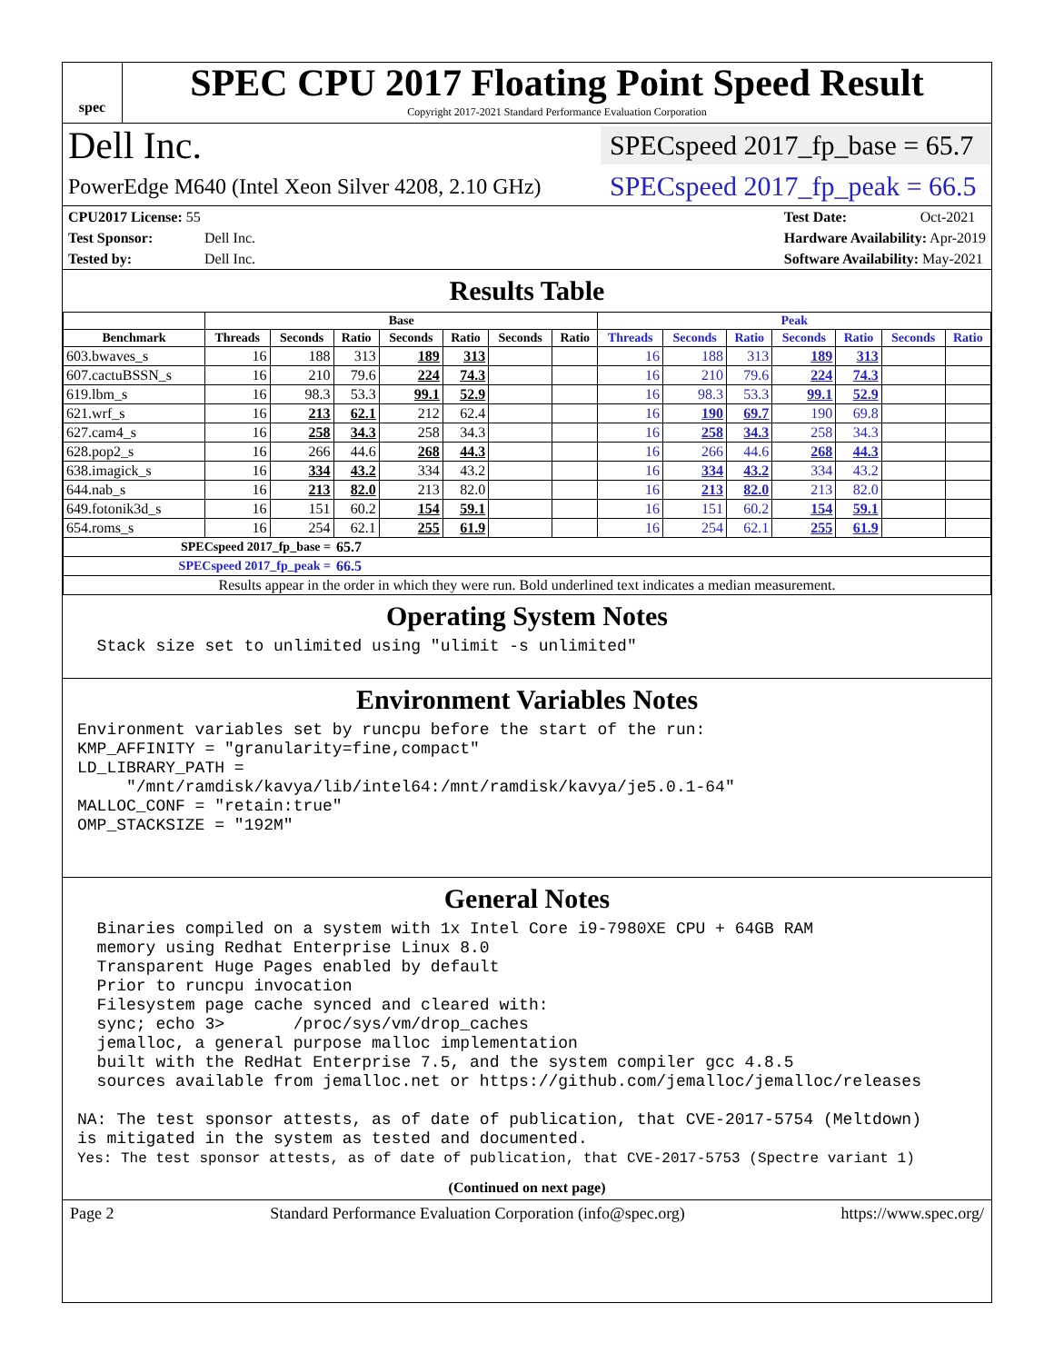spec
SPEC CPU 2017 Floating Point Speed Result
Copyright 2017-2021 Standard Performance Evaluation Corporation
Dell Inc.
SPECspeed 2017_fp_base = 65.7
PowerEdge M640 (Intel Xeon Silver 4208, 2.10 GHz)
SPECspeed 2017_fp_peak = 66.5
CPU2017 License: 55
Test Sponsor: Dell Inc.
Tested by: Dell Inc.
Test Date: Oct-2021
Hardware Availability: Apr-2019
Software Availability: May-2021
Results Table
| | Base | | | | | | | Peak | | | | | | |
| --- | --- | --- | --- | --- | --- | --- | --- | --- | --- | --- | --- | --- | --- | --- |
| Benchmark | Threads | Seconds | Ratio | Seconds | Ratio | Seconds | Ratio | Threads | Seconds | Ratio | Seconds | Ratio | Seconds | Ratio |
| 603.bwaves_s | 16 | 188 | 313 | 189 | 313 | | | 16 | 188 | 313 | 189 | 313 | | |
| 607.cactuBSSN_s | 16 | 210 | 79.6 | 224 | 74.3 | | | 16 | 210 | 79.6 | 224 | 74.3 | | |
| 619.lbm_s | 16 | 98.3 | 53.3 | 99.1 | 52.9 | | | 16 | 98.3 | 53.3 | 99.1 | 52.9 | | |
| 621.wrf_s | 16 | 213 | 62.1 | 212 | 62.4 | | | 16 | 190 | 69.7 | 190 | 69.8 | | |
| 627.cam4_s | 16 | 258 | 34.3 | 258 | 34.3 | | | 16 | 258 | 34.3 | 258 | 34.3 | | |
| 628.pop2_s | 16 | 266 | 44.6 | 268 | 44.3 | | | 16 | 266 | 44.6 | 268 | 44.3 | | |
| 638.imagick_s | 16 | 334 | 43.2 | 334 | 43.2 | | | 16 | 334 | 43.2 | 334 | 43.2 | | |
| 644.nab_s | 16 | 213 | 82.0 | 213 | 82.0 | | | 16 | 213 | 82.0 | 213 | 82.0 | | |
| 649.fotonik3d_s | 16 | 151 | 60.2 | 154 | 59.1 | | | 16 | 151 | 60.2 | 154 | 59.1 | | |
| 654.roms_s | 16 | 254 | 62.1 | 255 | 61.9 | | | 16 | 254 | 62.1 | 255 | 61.9 | | |
| SPECspeed 2017_fp_base = | | | 65.7 | | | | | | | | | | | |
| SPECspeed 2017_fp_peak = | | | 66.5 | | | | | | | | | | | |
| Results appear in the order in which they were run. Bold underlined text indicates a median measurement. | | | | | | | | | | | | | | |
Operating System Notes
  Stack size set to unlimited using "ulimit -s unlimited"
Environment Variables Notes
Environment variables set by runcpu before the start of the run:
KMP_AFFINITY = "granularity=fine,compact"
LD_LIBRARY_PATH =
     "/mnt/ramdisk/kavya/lib/intel64:/mnt/ramdisk/kavya/je5.0.1-64"
MALLOC_CONF = "retain:true"
OMP_STACKSIZE = "192M"
General Notes
  Binaries compiled on a system with 1x Intel Core i9-7980XE CPU + 64GB RAM
  memory using Redhat Enterprise Linux 8.0
  Transparent Huge Pages enabled by default
  Prior to runcpu invocation
  Filesystem page cache synced and cleared with:
  sync; echo 3>       /proc/sys/vm/drop_caches
  jemalloc, a general purpose malloc implementation
  built with the RedHat Enterprise 7.5, and the system compiler gcc 4.8.5
  sources available from jemalloc.net or https://github.com/jemalloc/jemalloc/releases

NA: The test sponsor attests, as of date of publication, that CVE-2017-5754 (Meltdown)
is mitigated in the system as tested and documented.
Yes: The test sponsor attests, as of date of publication, that CVE-2017-5753 (Spectre variant 1)
(Continued on next page)
Page 2 Standard Performance Evaluation Corporation (info@spec.org) https://www.spec.org/